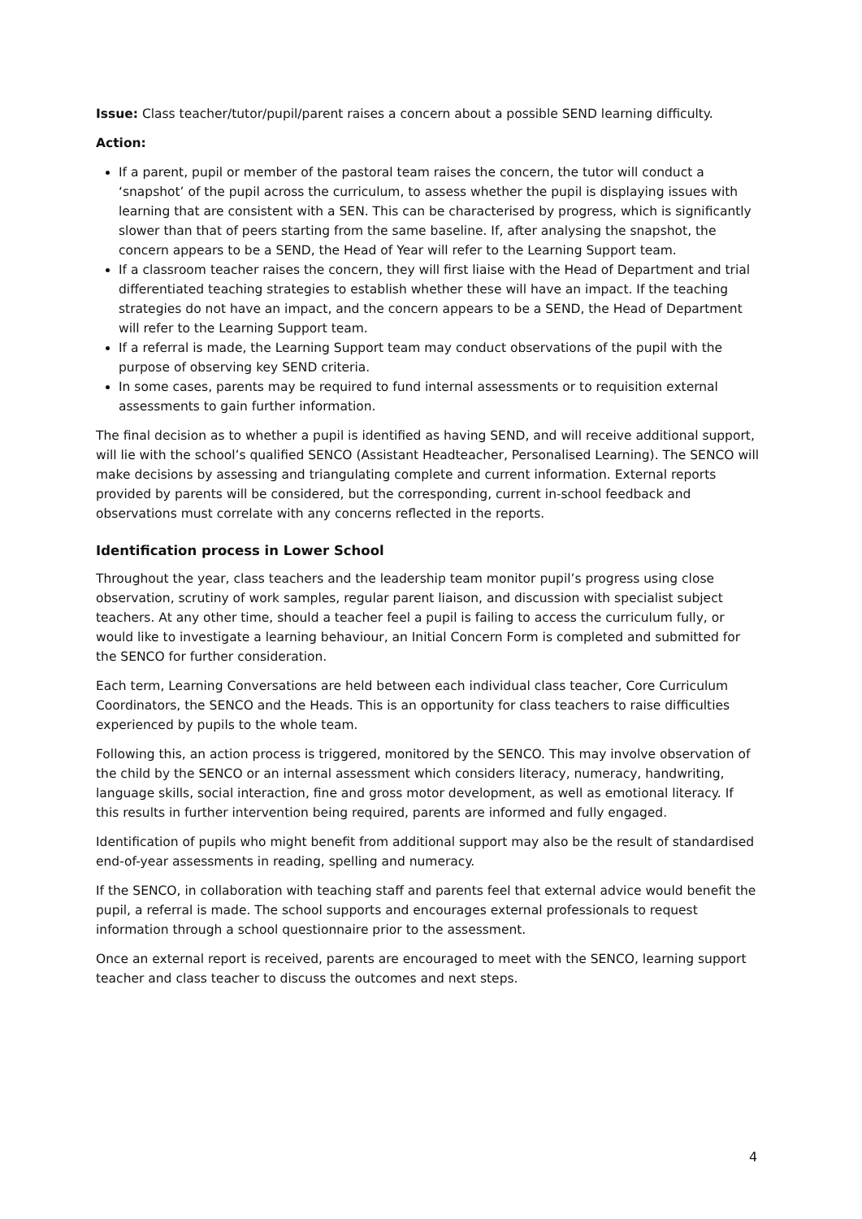Issue: Class teacher/tutor/pupil/parent raises a concern about a possible SEND learning difficulty.
Action:
If a parent, pupil or member of the pastoral team raises the concern, the tutor will conduct a ‘snapshot’ of the pupil across the curriculum, to assess whether the pupil is displaying issues with learning that are consistent with a SEN. This can be characterised by progress, which is significantly slower than that of peers starting from the same baseline. If, after analysing the snapshot, the concern appears to be a SEND, the Head of Year will refer to the Learning Support team.
If a classroom teacher raises the concern, they will first liaise with the Head of Department and trial differentiated teaching strategies to establish whether these will have an impact. If the teaching strategies do not have an impact, and the concern appears to be a SEND, the Head of Department will refer to the Learning Support team.
If a referral is made, the Learning Support team may conduct observations of the pupil with the purpose of observing key SEND criteria.
In some cases, parents may be required to fund internal assessments or to requisition external assessments to gain further information.
The final decision as to whether a pupil is identified as having SEND, and will receive additional support, will lie with the school’s qualified SENCO (Assistant Headteacher, Personalised Learning). The SENCO will make decisions by assessing and triangulating complete and current information. External reports provided by parents will be considered, but the corresponding, current in-school feedback and observations must correlate with any concerns reflected in the reports.
Identification process in Lower School
Throughout the year, class teachers and the leadership team monitor pupil’s progress using close observation, scrutiny of work samples, regular parent liaison, and discussion with specialist subject teachers. At any other time, should a teacher feel a pupil is failing to access the curriculum fully, or would like to investigate a learning behaviour, an Initial Concern Form is completed and submitted for the SENCO for further consideration.
Each term, Learning Conversations are held between each individual class teacher, Core Curriculum Coordinators, the SENCO and the Heads. This is an opportunity for class teachers to raise difficulties experienced by pupils to the whole team.
Following this, an action process is triggered, monitored by the SENCO. This may involve observation of the child by the SENCO or an internal assessment which considers literacy, numeracy, handwriting, language skills, social interaction, fine and gross motor development, as well as emotional literacy. If this results in further intervention being required, parents are informed and fully engaged.
Identification of pupils who might benefit from additional support may also be the result of standardised end-of-year assessments in reading, spelling and numeracy.
If the SENCO, in collaboration with teaching staff and parents feel that external advice would benefit the pupil, a referral is made. The school supports and encourages external professionals to request information through a school questionnaire prior to the assessment.
Once an external report is received, parents are encouraged to meet with the SENCO, learning support teacher and class teacher to discuss the outcomes and next steps.
4